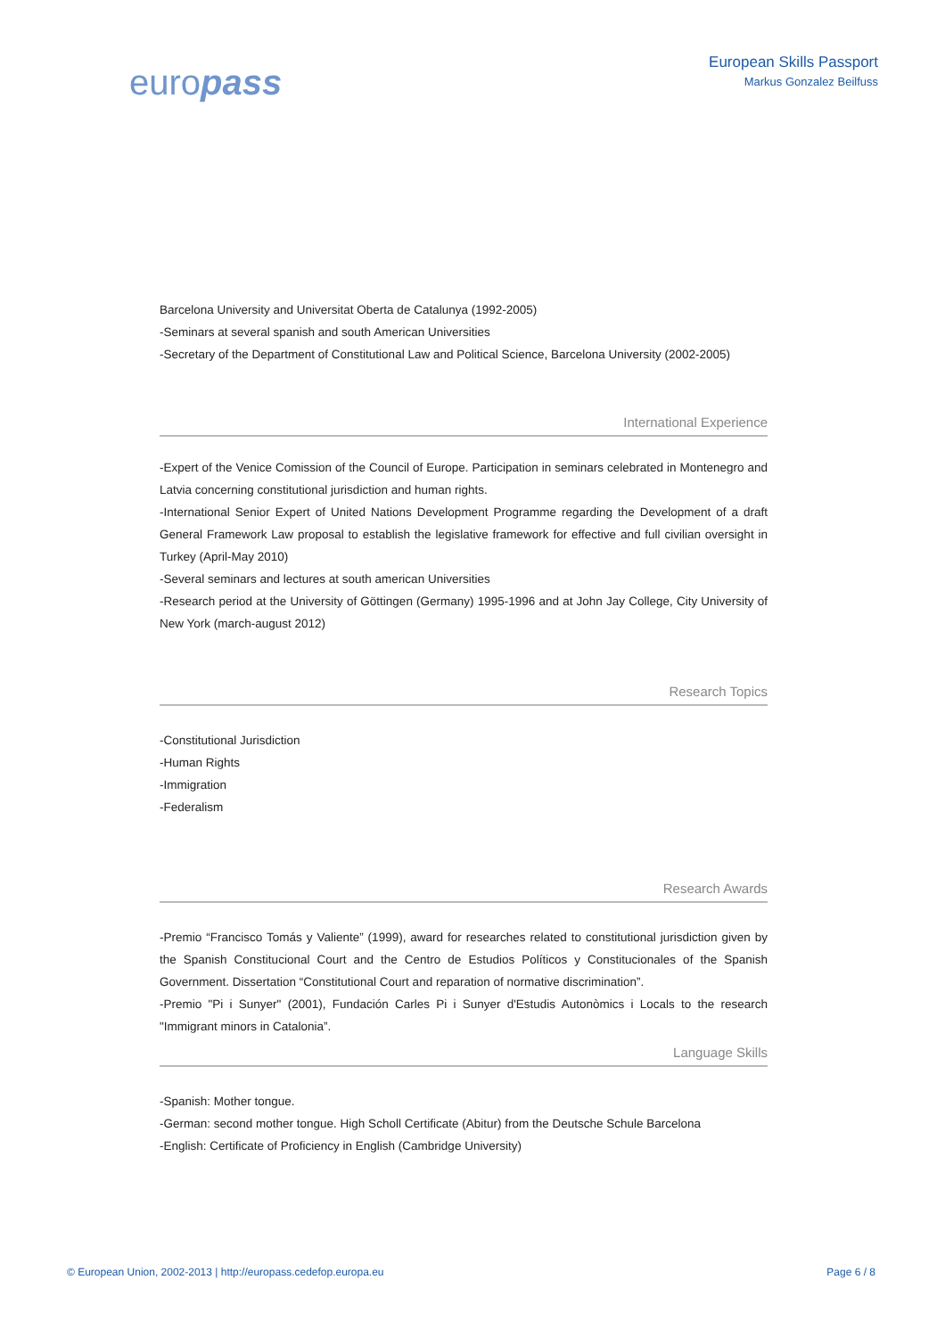europass
European Skills Passport
Markus Gonzalez Beilfuss
Barcelona University and Universitat Oberta de Catalunya (1992-2005)
-Seminars at several spanish and south American Universities
-Secretary of the Department of Constitutional Law and Political Science, Barcelona University (2002-2005)
International Experience
-Expert of the Venice Comission of the Council of Europe. Participation in seminars celebrated in Montenegro and Latvia concerning constitutional jurisdiction and human rights.
-International Senior Expert of United Nations Development Programme regarding the Development of a draft General Framework Law proposal to establish the legislative framework for effective and full civilian oversight in Turkey (April-May 2010)
-Several seminars and lectures at south american Universities
-Research period at the University of Göttingen (Germany) 1995-1996 and at John Jay College, City University of New York (march-august 2012)
Research Topics
-Constitutional Jurisdiction
-Human Rights
-Immigration
-Federalism
Research Awards
-Premio “Francisco Tomás y Valiente” (1999), award for researches related to constitutional jurisdiction given by the Spanish Constitucional Court and the Centro de Estudios Políticos y Constitucionales of the Spanish Government. Dissertation “Constitutional Court and reparation of normative discrimination”.
-Premio "Pi i Sunyer" (2001), Fundación Carles Pi i Sunyer d'Estudis Autonòmics i Locals to the research "Immigrant minors in Catalonia”.
Language Skills
-Spanish: Mother tongue.
-German: second mother tongue. High Scholl Certificate (Abitur) from the Deutsche Schule Barcelona
-English: Certificate of Proficiency in English (Cambridge University)
© European Union, 2002-2013 | http://europass.cedefop.europa.eu Page 6 / 8